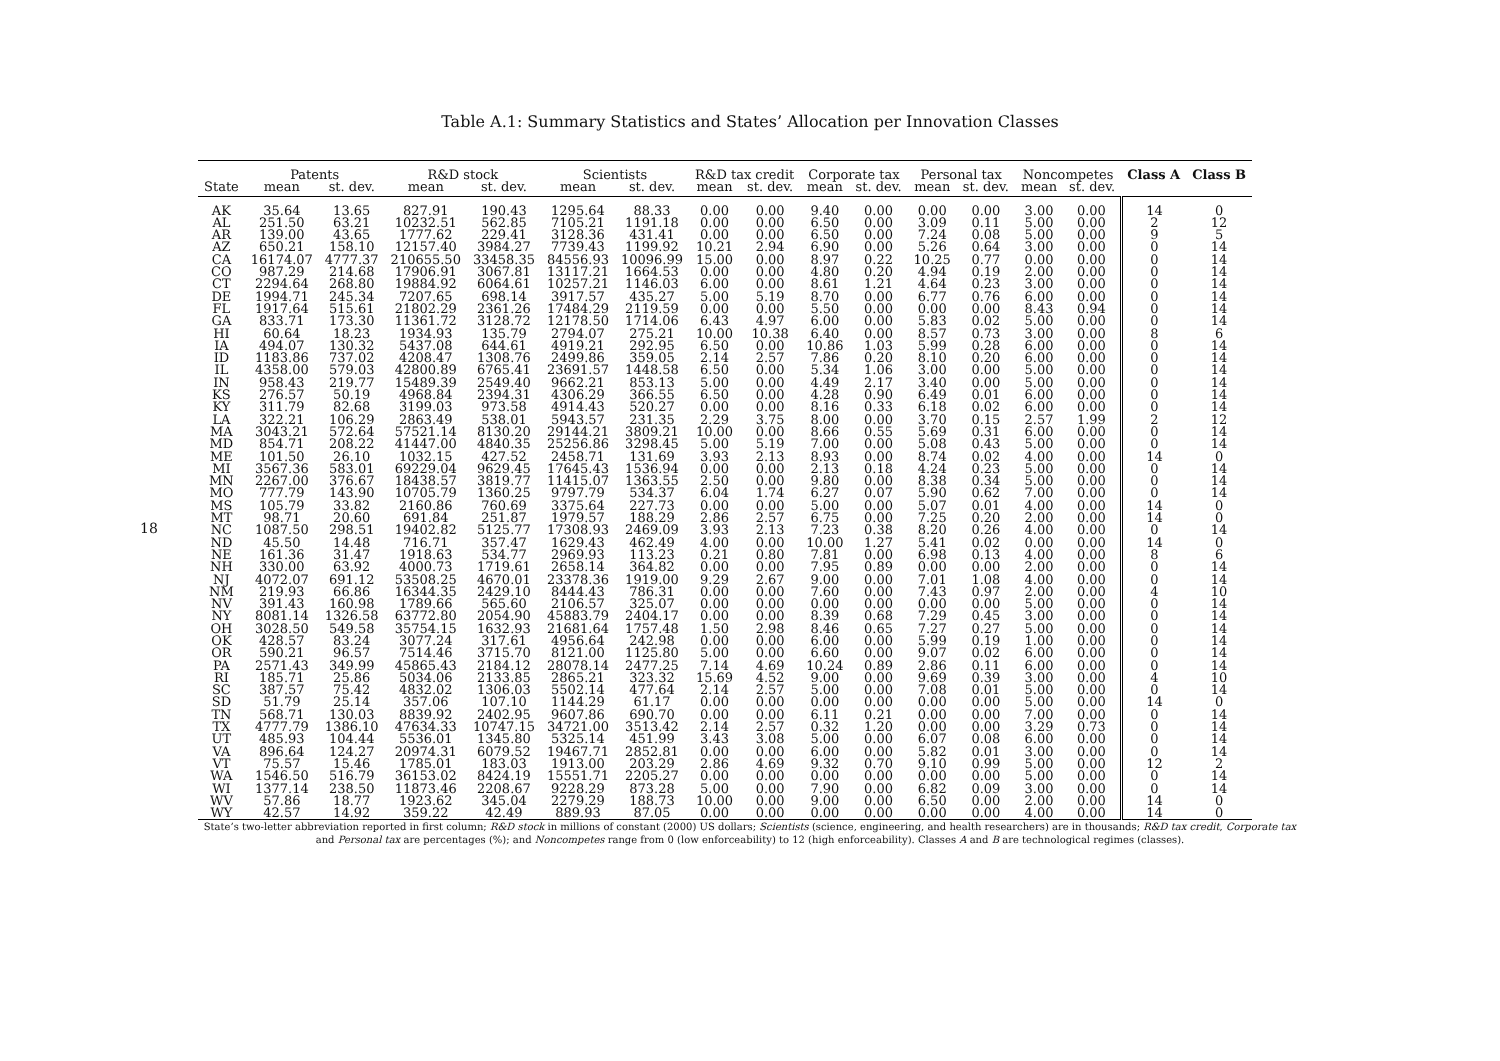Table A.1: Summary Statistics and States’ Allocation per Innovation Classes
18
| | Patents | | R&D stock | | Scientists | | R&D tax credit | | Corporate tax | | Personal tax | | Noncompetes | | Class A | Class B |
| --- | --- | --- | --- | --- | --- | --- | --- | --- | --- | --- | --- | --- | --- | --- | --- | --- |
| State | mean | st. dev. | mean | st. dev. | mean | st. dev. | mean | st. dev. | mean | st. dev. | mean | st. dev. | mean | st. dev. | | |
| AK | 35.64 | 13.65 | 827.91 | 190.43 | 1295.64 | 88.33 | 0.00 | 0.00 | 9.40 | 0.00 | 0.00 | 0.00 | 3.00 | 0.00 | 14 | 0 |
| AL | 251.50 | 63.21 | 10232.51 | 562.85 | 7105.21 | 1191.18 | 0.00 | 0.00 | 6.50 | 0.00 | 3.09 | 0.11 | 5.00 | 0.00 | 2 | 12 |
| AR | 139.00 | 43.65 | 1777.62 | 229.41 | 3128.36 | 431.41 | 0.00 | 0.00 | 6.50 | 0.00 | 7.24 | 0.08 | 5.00 | 0.00 | 9 | 5 |
| AZ | 650.21 | 158.10 | 12157.40 | 3984.27 | 7739.43 | 1199.92 | 10.21 | 2.94 | 6.90 | 0.00 | 5.26 | 0.64 | 3.00 | 0.00 | 0 | 14 |
| CA | 16174.07 | 4777.37 | 210655.50 | 33458.35 | 84556.93 | 10096.99 | 15.00 | 0.00 | 8.97 | 0.22 | 10.25 | 0.77 | 0.00 | 0.00 | 0 | 14 |
| CO | 987.29 | 214.68 | 17906.91 | 3067.81 | 13117.21 | 1664.53 | 0.00 | 0.00 | 4.80 | 0.20 | 4.94 | 0.19 | 2.00 | 0.00 | 0 | 14 |
| CT | 2294.64 | 268.80 | 19884.92 | 6064.61 | 10257.21 | 1146.03 | 6.00 | 0.00 | 8.61 | 1.21 | 4.64 | 0.23 | 3.00 | 0.00 | 0 | 14 |
| DE | 1994.71 | 245.34 | 7207.65 | 698.14 | 3917.57 | 435.27 | 5.00 | 5.19 | 8.70 | 0.00 | 6.77 | 0.76 | 6.00 | 0.00 | 0 | 14 |
| FL | 1917.64 | 515.61 | 21802.29 | 2361.26 | 17484.29 | 2119.59 | 0.00 | 0.00 | 5.50 | 0.00 | 0.00 | 0.00 | 8.43 | 0.94 | 0 | 14 |
| GA | 833.71 | 173.30 | 11361.72 | 3128.72 | 12178.50 | 1714.06 | 6.43 | 4.97 | 6.00 | 0.00 | 5.83 | 0.02 | 5.00 | 0.00 | 0 | 14 |
| HI | 60.64 | 18.23 | 1934.93 | 135.79 | 2794.07 | 275.21 | 10.00 | 10.38 | 6.40 | 0.00 | 8.57 | 0.73 | 3.00 | 0.00 | 8 | 6 |
| IA | 494.07 | 130.32 | 5437.08 | 644.61 | 4919.21 | 292.95 | 6.50 | 0.00 | 10.86 | 1.03 | 5.99 | 0.28 | 6.00 | 0.00 | 0 | 14 |
| ID | 1183.86 | 737.02 | 4208.47 | 1308.76 | 2499.86 | 359.05 | 2.14 | 2.57 | 7.86 | 0.20 | 8.10 | 0.20 | 6.00 | 0.00 | 0 | 14 |
| IL | 4358.00 | 579.03 | 42800.89 | 6765.41 | 23691.57 | 1448.58 | 6.50 | 0.00 | 5.34 | 1.06 | 3.00 | 0.00 | 5.00 | 0.00 | 0 | 14 |
| IN | 958.43 | 219.77 | 15489.39 | 2549.40 | 9662.21 | 853.13 | 5.00 | 0.00 | 4.49 | 2.17 | 3.40 | 0.00 | 5.00 | 0.00 | 0 | 14 |
| KS | 276.57 | 50.19 | 4968.84 | 2394.31 | 4306.29 | 366.55 | 6.50 | 0.00 | 4.28 | 0.90 | 6.49 | 0.01 | 6.00 | 0.00 | 0 | 14 |
| KY | 311.79 | 82.68 | 3199.03 | 973.58 | 4914.43 | 520.27 | 0.00 | 0.00 | 8.16 | 0.33 | 6.18 | 0.02 | 6.00 | 0.00 | 0 | 14 |
| LA | 322.21 | 106.29 | 2863.49 | 538.01 | 5943.57 | 231.35 | 2.29 | 3.75 | 8.00 | 0.00 | 3.70 | 0.15 | 2.57 | 1.99 | 2 | 12 |
| MA | 3043.21 | 572.64 | 57521.14 | 8130.20 | 29144.21 | 3809.21 | 10.00 | 0.00 | 8.66 | 0.55 | 5.69 | 0.31 | 6.00 | 0.00 | 0 | 14 |
| MD | 854.71 | 208.22 | 41447.00 | 4840.35 | 25256.86 | 3298.45 | 5.00 | 5.19 | 7.00 | 0.00 | 5.08 | 0.43 | 5.00 | 0.00 | 0 | 14 |
| ME | 101.50 | 26.10 | 1032.15 | 427.52 | 2458.71 | 131.69 | 3.93 | 2.13 | 8.93 | 0.00 | 8.74 | 0.02 | 4.00 | 0.00 | 14 | 0 |
| MI | 3567.36 | 583.01 | 69229.04 | 9629.45 | 17645.43 | 1536.94 | 0.00 | 0.00 | 2.13 | 0.18 | 4.24 | 0.23 | 5.00 | 0.00 | 0 | 14 |
| MN | 2267.00 | 376.67 | 18438.57 | 3819.77 | 11415.07 | 1363.55 | 2.50 | 0.00 | 9.80 | 0.00 | 8.38 | 0.34 | 5.00 | 0.00 | 0 | 14 |
| MO | 777.79 | 143.90 | 10705.79 | 1360.25 | 9797.79 | 534.37 | 6.04 | 1.74 | 6.27 | 0.07 | 5.90 | 0.62 | 7.00 | 0.00 | 0 | 14 |
| MS | 105.79 | 33.82 | 2160.86 | 760.69 | 3375.64 | 227.73 | 0.00 | 0.00 | 5.00 | 0.00 | 5.07 | 0.01 | 4.00 | 0.00 | 14 | 0 |
| MT | 98.71 | 20.60 | 691.84 | 251.87 | 1979.57 | 188.29 | 2.86 | 2.57 | 6.75 | 0.00 | 7.25 | 0.20 | 2.00 | 0.00 | 14 | 0 |
| NC | 1087.50 | 298.51 | 19402.82 | 5125.77 | 17308.93 | 2469.09 | 3.93 | 2.13 | 7.23 | 0.38 | 8.20 | 0.26 | 4.00 | 0.00 | 0 | 14 |
| ND | 45.50 | 14.48 | 716.71 | 357.47 | 1629.43 | 462.49 | 4.00 | 0.00 | 10.00 | 1.27 | 5.41 | 0.02 | 0.00 | 0.00 | 14 | 0 |
| NE | 161.36 | 31.47 | 1918.63 | 534.77 | 2969.93 | 113.23 | 0.21 | 0.80 | 7.81 | 0.00 | 6.98 | 0.13 | 4.00 | 0.00 | 8 | 6 |
| NH | 330.00 | 63.92 | 4000.73 | 1719.61 | 2658.14 | 364.82 | 0.00 | 0.00 | 7.95 | 0.89 | 0.00 | 0.00 | 2.00 | 0.00 | 0 | 14 |
| NJ | 4072.07 | 691.12 | 53508.25 | 4670.01 | 23378.36 | 1919.00 | 9.29 | 2.67 | 9.00 | 0.00 | 7.01 | 1.08 | 4.00 | 0.00 | 0 | 14 |
| NM | 219.93 | 66.86 | 16344.35 | 2429.10 | 8444.43 | 786.31 | 0.00 | 0.00 | 7.60 | 0.00 | 7.43 | 0.97 | 2.00 | 0.00 | 4 | 10 |
| NV | 391.43 | 160.98 | 1789.66 | 565.60 | 2106.57 | 325.07 | 0.00 | 0.00 | 0.00 | 0.00 | 0.00 | 0.00 | 5.00 | 0.00 | 0 | 14 |
| NY | 8081.14 | 1326.58 | 63772.80 | 2054.90 | 45883.79 | 2404.17 | 0.00 | 0.00 | 8.39 | 0.68 | 7.29 | 0.45 | 3.00 | 0.00 | 0 | 14 |
| OH | 3028.50 | 549.58 | 35754.15 | 1632.93 | 21681.64 | 1757.48 | 1.50 | 2.98 | 8.46 | 0.65 | 7.27 | 0.27 | 5.00 | 0.00 | 0 | 14 |
| OK | 428.57 | 83.24 | 3077.24 | 317.61 | 4956.64 | 242.98 | 0.00 | 0.00 | 6.00 | 0.00 | 5.99 | 0.19 | 1.00 | 0.00 | 0 | 14 |
| OR | 590.21 | 96.57 | 7514.46 | 3715.70 | 8121.00 | 1125.80 | 5.00 | 0.00 | 6.60 | 0.00 | 9.07 | 0.02 | 6.00 | 0.00 | 0 | 14 |
| PA | 2571.43 | 349.99 | 45865.43 | 2184.12 | 28078.14 | 2477.25 | 7.14 | 4.69 | 10.24 | 0.89 | 2.86 | 0.11 | 6.00 | 0.00 | 0 | 14 |
| RI | 185.71 | 25.86 | 5034.06 | 2133.85 | 2865.21 | 323.32 | 15.69 | 4.52 | 9.00 | 0.00 | 9.69 | 0.39 | 3.00 | 0.00 | 4 | 10 |
| SC | 387.57 | 75.42 | 4832.02 | 1306.03 | 5502.14 | 477.64 | 2.14 | 2.57 | 5.00 | 0.00 | 7.08 | 0.01 | 5.00 | 0.00 | 0 | 14 |
| SD | 51.79 | 25.14 | 357.06 | 107.10 | 1144.29 | 61.17 | 0.00 | 0.00 | 0.00 | 0.00 | 0.00 | 0.00 | 5.00 | 0.00 | 14 | 0 |
| TN | 568.71 | 130.03 | 8839.92 | 2402.95 | 9607.86 | 690.70 | 0.00 | 0.00 | 6.11 | 0.21 | 0.00 | 0.00 | 7.00 | 0.00 | 0 | 14 |
| TX | 4777.79 | 1386.10 | 47634.33 | 10747.15 | 34721.00 | 3513.42 | 2.14 | 2.57 | 0.32 | 1.20 | 0.00 | 0.00 | 3.29 | 0.73 | 0 | 14 |
| UT | 485.93 | 104.44 | 5536.01 | 1345.80 | 5325.14 | 451.99 | 3.43 | 3.08 | 5.00 | 0.00 | 6.07 | 0.08 | 6.00 | 0.00 | 0 | 14 |
| VA | 896.64 | 124.27 | 20974.31 | 6079.52 | 19467.71 | 2852.81 | 0.00 | 0.00 | 6.00 | 0.00 | 5.82 | 0.01 | 3.00 | 0.00 | 0 | 14 |
| VT | 75.57 | 15.46 | 1785.01 | 183.03 | 1913.00 | 203.29 | 2.86 | 4.69 | 9.32 | 0.70 | 9.10 | 0.99 | 5.00 | 0.00 | 12 | 2 |
| WA | 1546.50 | 516.79 | 36153.02 | 8424.19 | 15551.71 | 2205.27 | 0.00 | 0.00 | 0.00 | 0.00 | 0.00 | 0.00 | 5.00 | 0.00 | 0 | 14 |
| WI | 1377.14 | 238.50 | 11873.46 | 2208.67 | 9228.29 | 873.28 | 5.00 | 0.00 | 7.90 | 0.00 | 6.82 | 0.09 | 3.00 | 0.00 | 0 | 14 |
| WV | 57.86 | 18.77 | 1923.62 | 345.04 | 2279.29 | 188.73 | 10.00 | 0.00 | 9.00 | 0.00 | 6.50 | 0.00 | 2.00 | 0.00 | 14 | 0 |
| WY | 42.57 | 14.92 | 359.22 | 42.49 | 889.93 | 87.05 | 0.00 | 0.00 | 0.00 | 0.00 | 0.00 | 0.00 | 4.00 | 0.00 | 14 | 0 |
State’s two-letter abbreviation reported in first column; R&D stock in millions of constant (2000) US dollars; Scientists (science, engineering, and health researchers) are in thousands; R&D tax credit, Corporate tax and Personal tax are percentages (%); and Noncompetes range from 0 (low enforceability) to 12 (high enforceability). Classes A and B are technological regimes (classes).